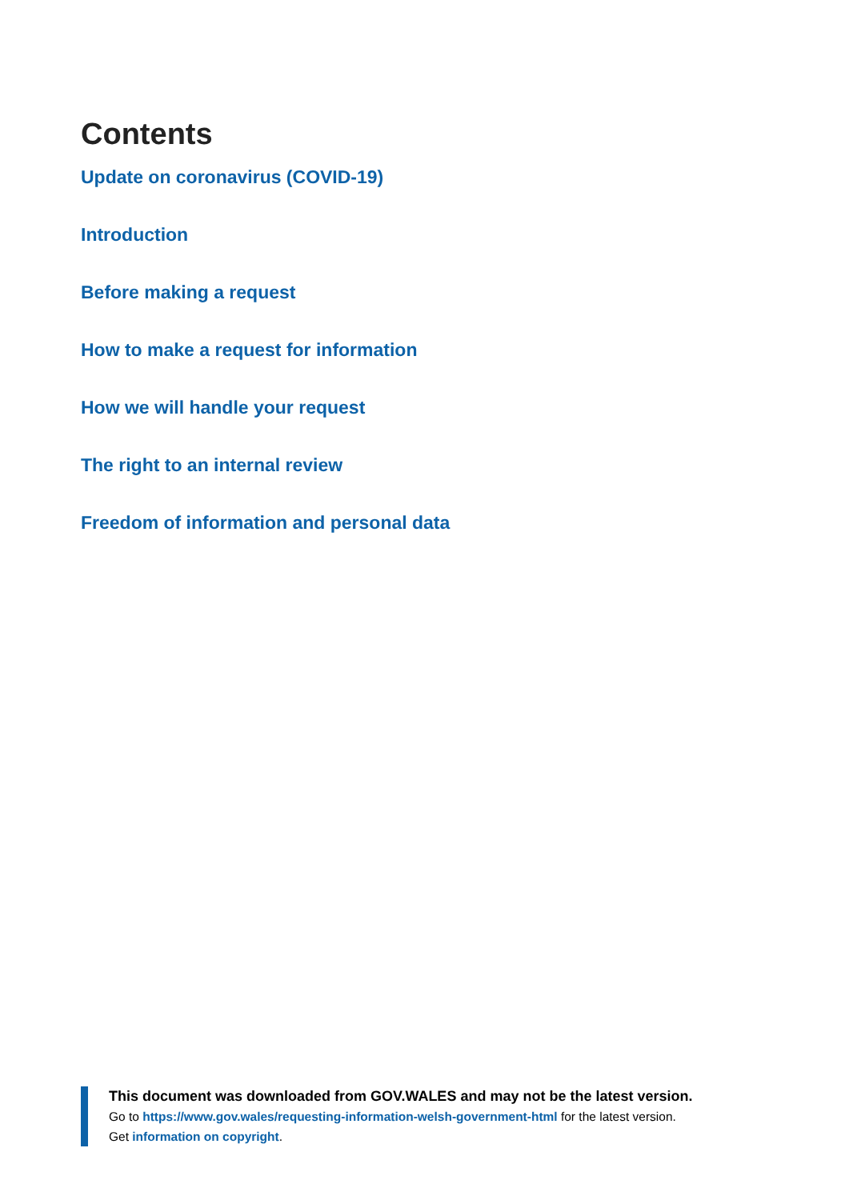Contents
Update on coronavirus (COVID-19)
Introduction
Before making a request
How to make a request for information
How we will handle your request
The right to an internal review
Freedom of information and personal data
This document was downloaded from GOV.WALES and may not be the latest version.
Go to https://www.gov.wales/requesting-information-welsh-government-html for the latest version.
Get information on copyright.